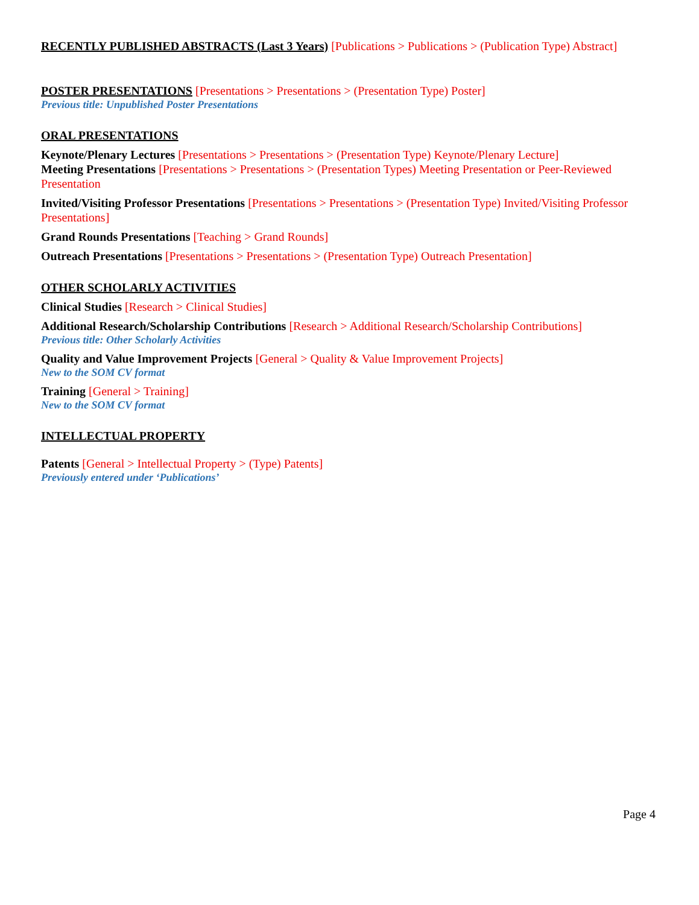RECENTLY PUBLISHED ABSTRACTS (Last 3 Years) [Publications > Publications > (Publication Type) Abstract]
POSTER PRESENTATIONS [Presentations > Presentations > (Presentation Type) Poster]
Previous title: Unpublished Poster Presentations
ORAL PRESENTATIONS
Keynote/Plenary Lectures [Presentations > Presentations > (Presentation Type) Keynote/Plenary Lecture]
Meeting Presentations [Presentations > Presentations > (Presentation Types) Meeting Presentation or Peer-Reviewed Presentation
Invited/Visiting Professor Presentations [Presentations > Presentations > (Presentation Type) Invited/Visiting Professor Presentations]
Grand Rounds Presentations [Teaching > Grand Rounds]
Outreach Presentations [Presentations > Presentations > (Presentation Type) Outreach Presentation]
OTHER SCHOLARLY ACTIVITIES
Clinical Studies [Research > Clinical Studies]
Additional Research/Scholarship Contributions [Research > Additional Research/Scholarship Contributions]
Previous title: Other Scholarly Activities
Quality and Value Improvement Projects [General > Quality & Value Improvement Projects]
New to the SOM CV format
Training [General > Training]
New to the SOM CV format
INTELLECTUAL PROPERTY
Patents [General > Intellectual Property > (Type) Patents]
Previously entered under ‘Publications’
Page 4